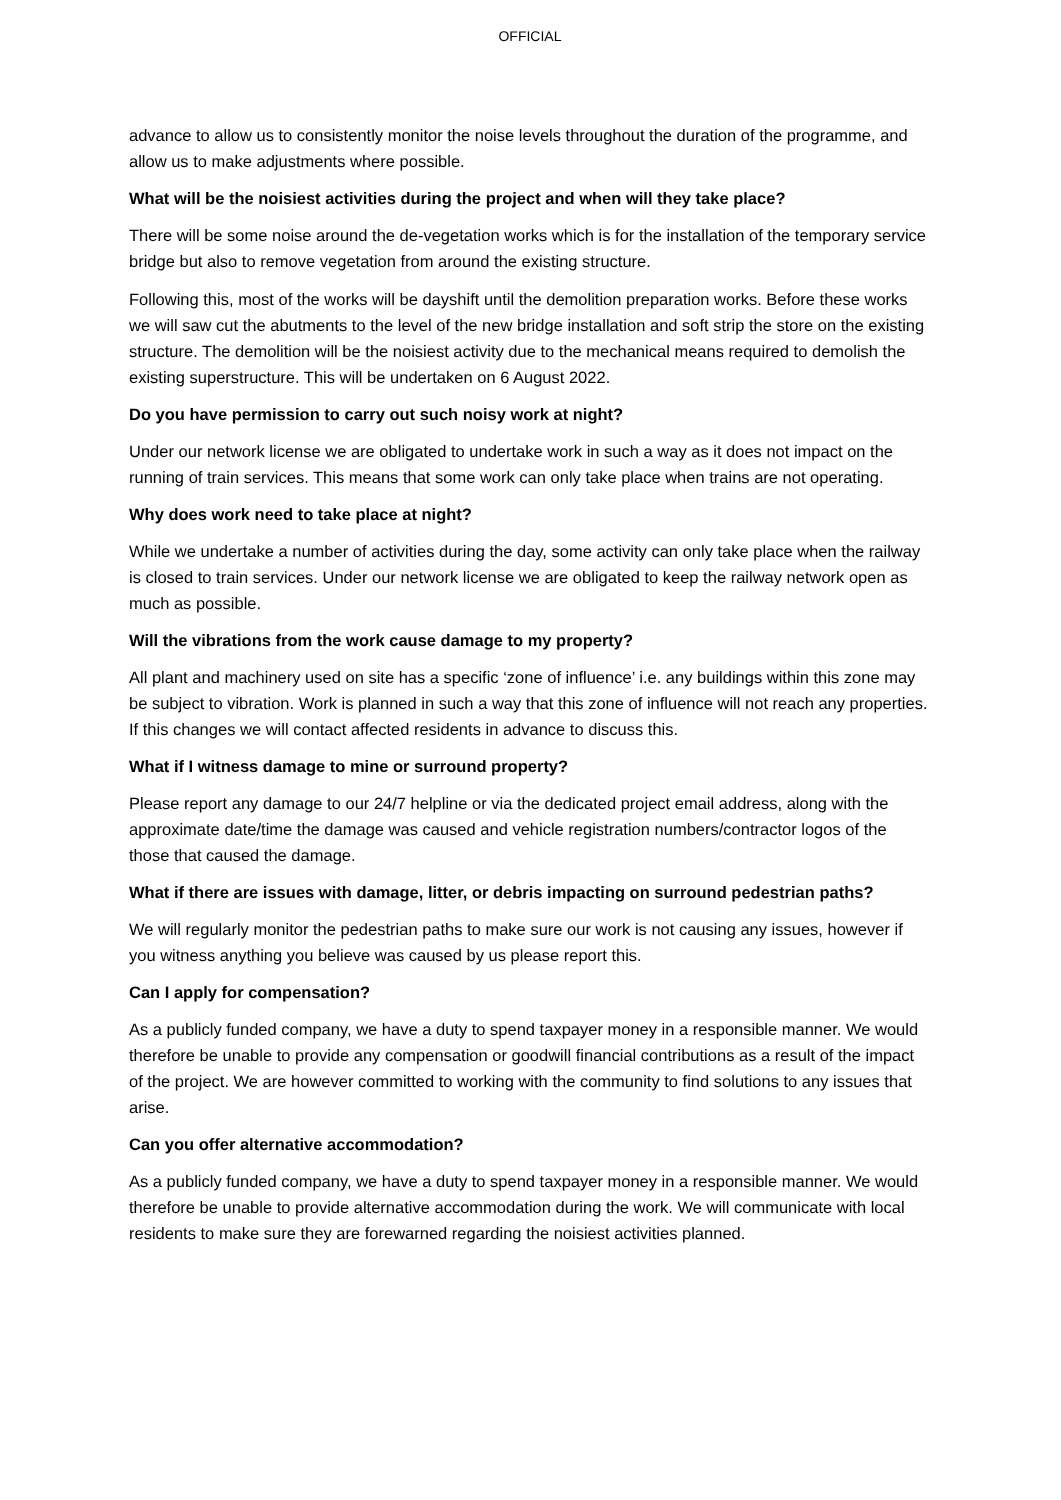OFFICIAL
advance to allow us to consistently monitor the noise levels throughout the duration of the programme, and allow us to make adjustments where possible.
What will be the noisiest activities during the project and when will they take place?
There will be some noise around the de-vegetation works which is for the installation of the temporary service bridge but also to remove vegetation from around the existing structure.
Following this, most of the works will be dayshift until the demolition preparation works. Before these works we will saw cut the abutments to the level of the new bridge installation and soft strip the store on the existing structure. The demolition will be the noisiest activity due to the mechanical means required to demolish the existing superstructure. This will be undertaken on 6 August 2022.
Do you have permission to carry out such noisy work at night?
Under our network license we are obligated to undertake work in such a way as it does not impact on the running of train services. This means that some work can only take place when trains are not operating.
Why does work need to take place at night?
While we undertake a number of activities during the day, some activity can only take place when the railway is closed to train services. Under our network license we are obligated to keep the railway network open as much as possible.
Will the vibrations from the work cause damage to my property?
All plant and machinery used on site has a specific ‘zone of influence’ i.e. any buildings within this zone may be subject to vibration. Work is planned in such a way that this zone of influence will not reach any properties. If this changes we will contact affected residents in advance to discuss this.
What if I witness damage to mine or surround property?
Please report any damage to our 24/7 helpline or via the dedicated project email address, along with the approximate date/time the damage was caused and vehicle registration numbers/contractor logos of the those that caused the damage.
What if there are issues with damage, litter, or debris impacting on surround pedestrian paths?
We will regularly monitor the pedestrian paths to make sure our work is not causing any issues, however if you witness anything you believe was caused by us please report this.
Can I apply for compensation?
As a publicly funded company, we have a duty to spend taxpayer money in a responsible manner. We would therefore be unable to provide any compensation or goodwill financial contributions as a result of the impact of the project. We are however committed to working with the community to find solutions to any issues that arise.
Can you offer alternative accommodation?
As a publicly funded company, we have a duty to spend taxpayer money in a responsible manner. We would therefore be unable to provide alternative accommodation during the work. We will communicate with local residents to make sure they are forewarned regarding the noisiest activities planned.